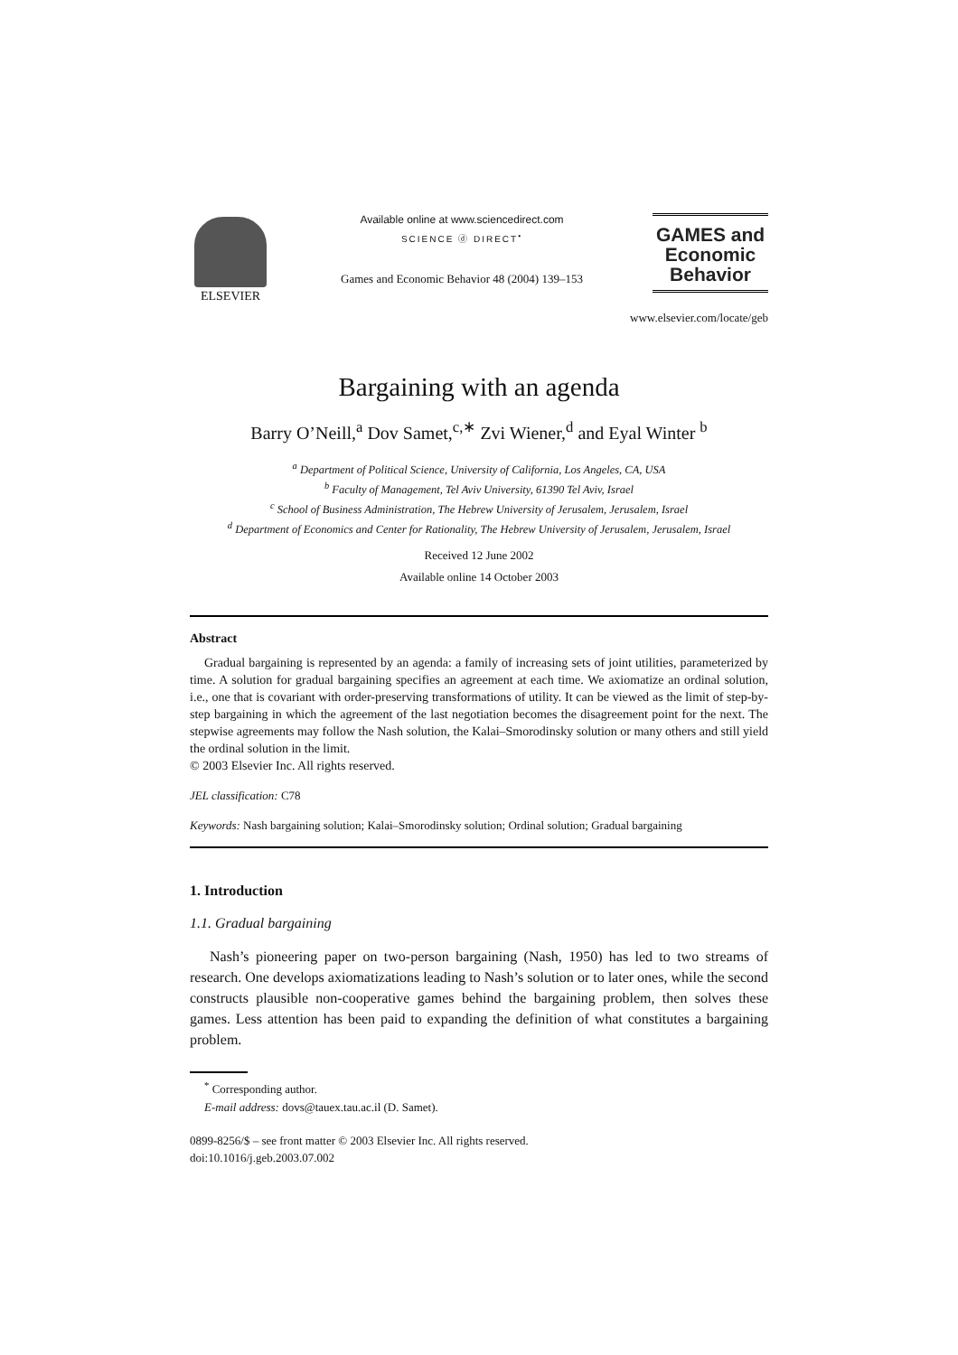ELSEVIER
Available online at www.sciencedirect.com
SCIENCE ⓓ DIRECT<sup>•</sup>
Games and Economic Behavior 48 (2004) 139–153
GAMES and
Economic
Behavior
www.elsevier.com/locate/geb
Bargaining with an agenda
Barry O’Neill,<sup>a</sup> Dov Samet,<sup>c,∗</sup> Zvi Wiener,<sup>d</sup> and Eyal Winter <sup>b</sup>
<sup>a</sup> Department of Political Science, University of California, Los Angeles, CA, USA
<sup>b</sup> Faculty of Management, Tel Aviv University, 61390 Tel Aviv, Israel
<sup>c</sup> School of Business Administration, The Hebrew University of Jerusalem, Jerusalem, Israel
<sup>d</sup> Department of Economics and Center for Rationality, The Hebrew University of Jerusalem, Jerusalem, Israel
Received 12 June 2002
Available online 14 October 2003
Abstract
Gradual bargaining is represented by an agenda: a family of increasing sets of joint utilities, parameterized by time. A solution for gradual bargaining specifies an agreement at each time. We axiomatize an ordinal solution, i.e., one that is covariant with order-preserving transformations of utility. It can be viewed as the limit of step-by-step bargaining in which the agreement of the last negotiation becomes the disagreement point for the next. The stepwise agreements may follow the Nash solution, the Kalai–Smorodinsky solution or many others and still yield the ordinal solution in the limit.
© 2003 Elsevier Inc. All rights reserved.
JEL classification: C78
Keywords: Nash bargaining solution; Kalai–Smorodinsky solution; Ordinal solution; Gradual bargaining
1. Introduction
1.1. Gradual bargaining
Nash’s pioneering paper on two-person bargaining (Nash, 1950) has led to two streams of research. One develops axiomatizations leading to Nash’s solution or to later ones, while the second constructs plausible non-cooperative games behind the bargaining problem, then solves these games. Less attention has been paid to expanding the definition of what constitutes a bargaining problem.
<sup>*</sup> Corresponding author.
E-mail address: dovs@tauex.tau.ac.il (D. Samet).
0899-8256/$ – see front matter © 2003 Elsevier Inc. All rights reserved.
doi:10.1016/j.geb.2003.07.002